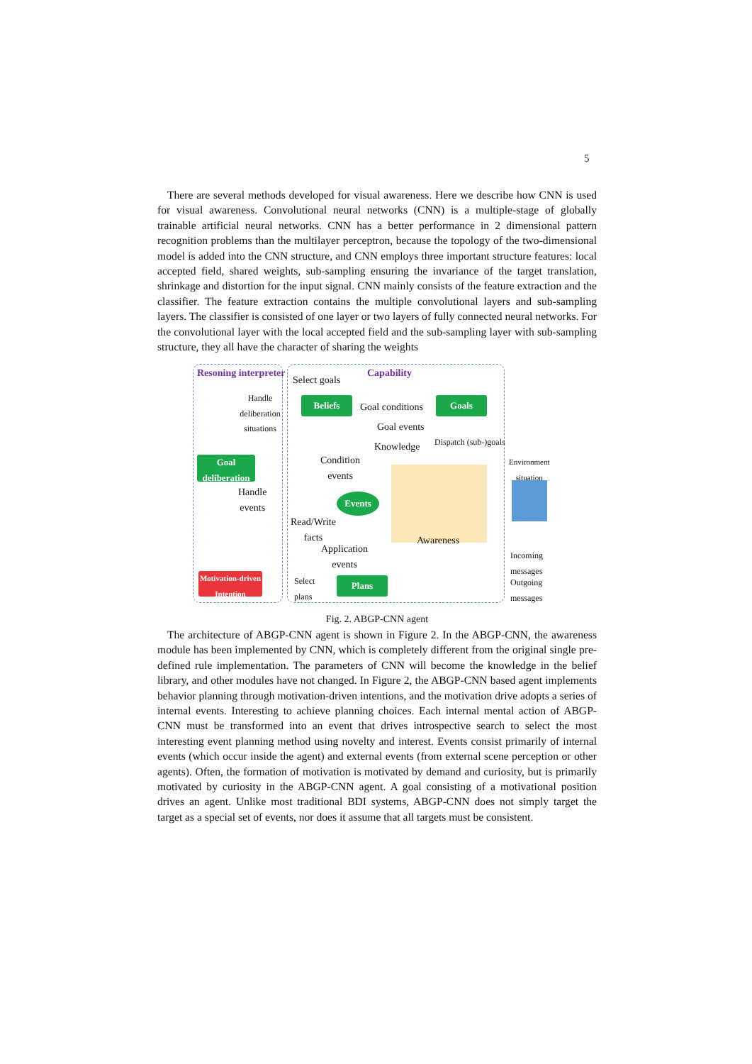5
There are several methods developed for visual awareness. Here we describe how CNN is used for visual awareness. Convolutional neural networks (CNN) is a multiple-stage of globally trainable artificial neural networks. CNN has a better performance in 2 dimensional pattern recognition problems than the multilayer perceptron, because the topology of the two-dimensional model is added into the CNN structure, and CNN employs three important structure features: local accepted field, shared weights, sub-sampling ensuring the invariance of the target translation, shrinkage and distortion for the input signal. CNN mainly consists of the feature extraction and the classifier. The feature extraction contains the multiple convolutional layers and sub-sampling layers. The classifier is consisted of one layer or two layers of fully connected neural networks. For the convolutional layer with the local accepted field and the sub-sampling layer with sub-sampling structure, they all have the character of sharing the weights
Resoning interpreter
Select goals
Capability
Handle deliberation situations
Beliefs Goal conditions Goals
Goal events
Dispatch (sub-)goals
Knowledge
Goal deliberation
Condition
events
Environment
situation
Handle
events
Events
Read/Write
facts
Awareness
Application
events
Incoming
messages
Motivation-driven Intention
Select
plans
Plans
Outgoing
messages
Fig. 2. ABGP-CNN agent
The architecture of ABGP-CNN agent is shown in Figure 2. In the ABGP-CNN, the awareness module has been implemented by CNN, which is completely different from the original single pre-defined rule implementation. The parameters of CNN will become the knowledge in the belief library, and other modules have not changed. In Figure 2, the ABGP-CNN based agent implements behavior planning through motivation-driven intentions, and the motivation drive adopts a series of internal events. Interesting to achieve planning choices. Each internal mental action of ABGP-CNN must be transformed into an event that drives introspective search to select the most interesting event planning method using novelty and interest. Events consist primarily of internal events (which occur inside the agent) and external events (from external scene perception or other agents). Often, the formation of motivation is motivated by demand and curiosity, but is primarily motivated by curiosity in the ABGP-CNN agent. A goal consisting of a motivational position drives an agent. Unlike most traditional BDI systems, ABGP-CNN does not simply target the target as a special set of events, nor does it assume that all targets must be consistent.